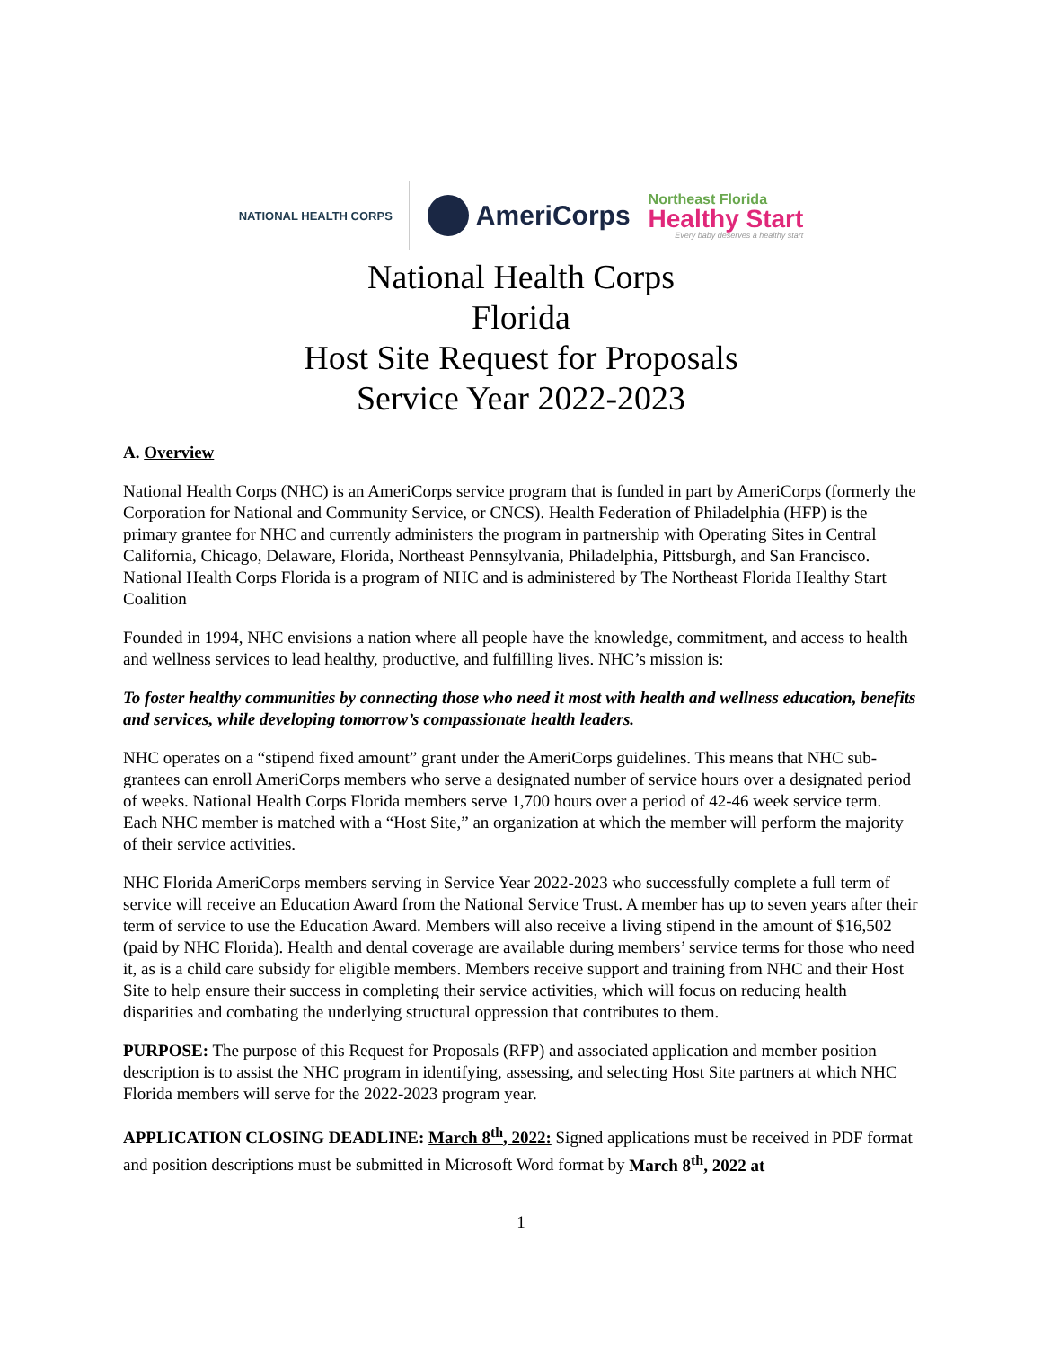NATIONAL HEALTH CORPS
AmeriCorps
Northeast Florida
Healthy Start
Every baby deserves a healthy start
National Health Corps
Florida
Host Site Request for Proposals
Service Year 2022-2023
A. Overview
National Health Corps (NHC) is an AmeriCorps service program that is funded in part by AmeriCorps (formerly the Corporation for National and Community Service, or CNCS). Health Federation of Philadelphia (HFP) is the primary grantee for NHC and currently administers the program in partnership with Operating Sites in Central California, Chicago, Delaware, Florida, Northeast Pennsylvania, Philadelphia, Pittsburgh, and San Francisco. National Health Corps Florida is a program of NHC and is administered by The Northeast Florida Healthy Start Coalition
Founded in 1994, NHC envisions a nation where all people have the knowledge, commitment, and access to health and wellness services to lead healthy, productive, and fulfilling lives. NHC’s mission is:
To foster healthy communities by connecting those who need it most with health and wellness education, benefits and services, while developing tomorrow’s compassionate health leaders.
NHC operates on a “stipend fixed amount” grant under the AmeriCorps guidelines. This means that NHC sub-grantees can enroll AmeriCorps members who serve a designated number of service hours over a designated period of weeks. National Health Corps Florida members serve 1,700 hours over a period of 42-46 week service term. Each NHC member is matched with a “Host Site,” an organization at which the member will perform the majority of their service activities.
NHC Florida AmeriCorps members serving in Service Year 2022-2023 who successfully complete a full term of service will receive an Education Award from the National Service Trust. A member has up to seven years after their term of service to use the Education Award. Members will also receive a living stipend in the amount of $16,502 (paid by NHC Florida). Health and dental coverage are available during members’ service terms for those who need it, as is a child care subsidy for eligible members. Members receive support and training from NHC and their Host Site to help ensure their success in completing their service activities, which will focus on reducing health disparities and combating the underlying structural oppression that contributes to them.
PURPOSE: The purpose of this Request for Proposals (RFP) and associated application and member position description is to assist the NHC program in identifying, assessing, and selecting Host Site partners at which NHC Florida members will serve for the 2022-2023 program year.
APPLICATION CLOSING DEADLINE: March 8<sup>th</sup>, 2022: Signed applications must be received in PDF format and position descriptions must be submitted in Microsoft Word format by March 8<sup>th</sup>, 2022 at
1